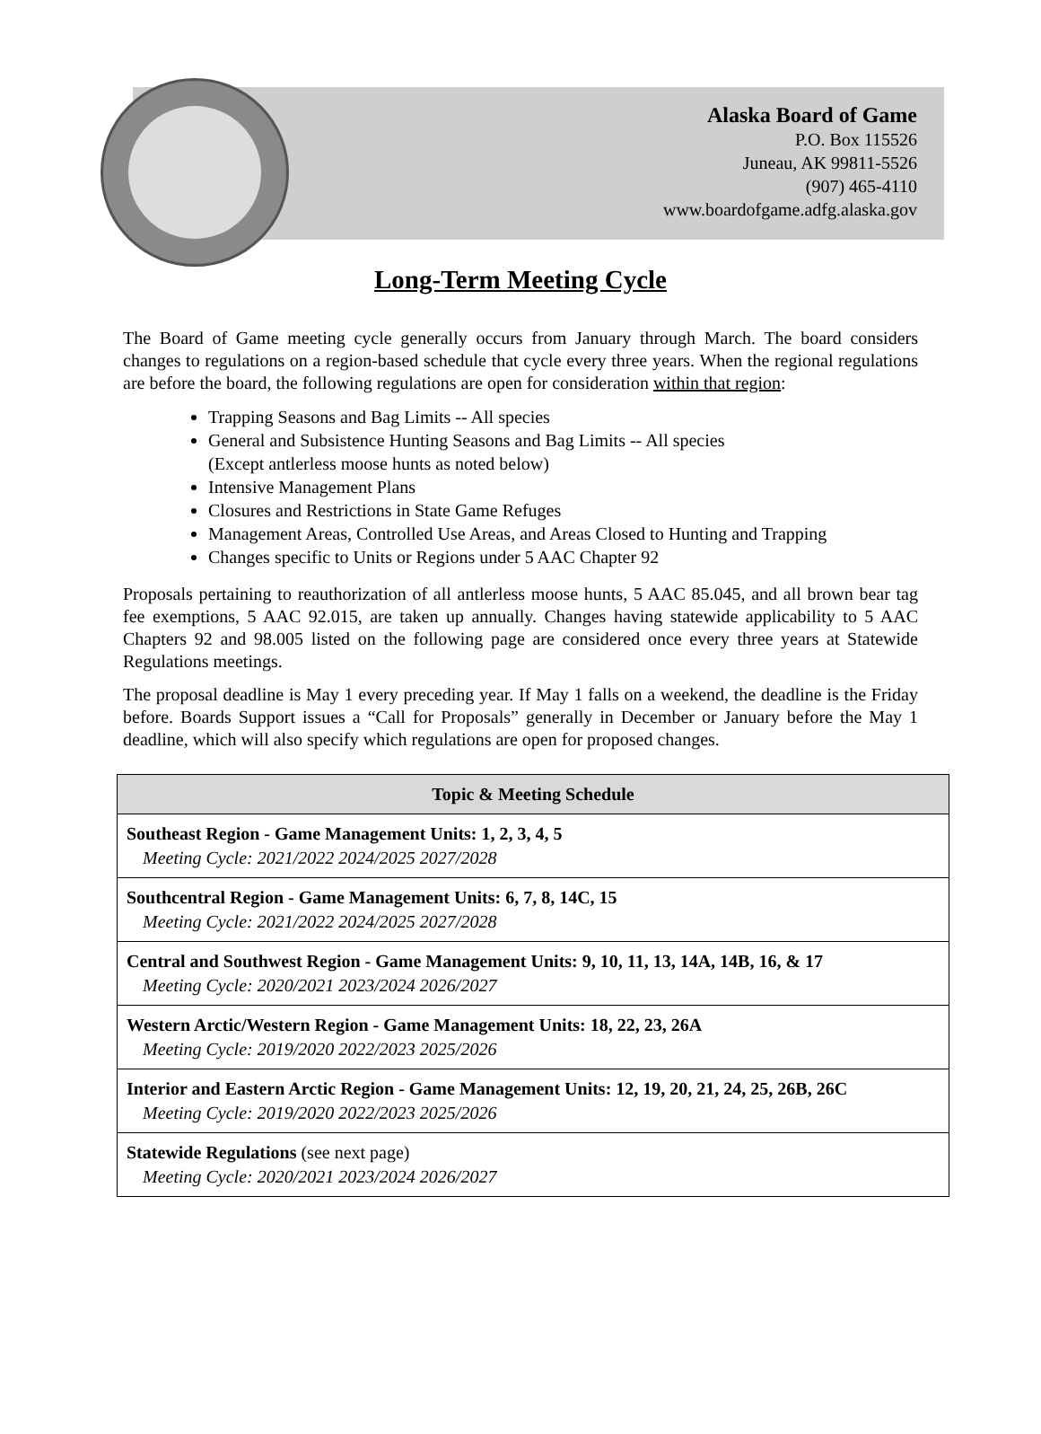Alaska Board of Game
P.O. Box 115526
Juneau, AK 99811-5526
(907) 465-4110
www.boardofgame.adfg.alaska.gov
Long-Term Meeting Cycle
The Board of Game meeting cycle generally occurs from January through March. The board considers changes to regulations on a region-based schedule that cycle every three years. When the regional regulations are before the board, the following regulations are open for consideration within that region:
Trapping Seasons and Bag Limits -- All species
General and Subsistence Hunting Seasons and Bag Limits -- All species
(Except antlerless moose hunts as noted below)
Intensive Management Plans
Closures and Restrictions in State Game Refuges
Management Areas, Controlled Use Areas, and Areas Closed to Hunting and Trapping
Changes specific to Units or Regions under 5 AAC Chapter 92
Proposals pertaining to reauthorization of all antlerless moose hunts, 5 AAC 85.045, and all brown bear tag fee exemptions, 5 AAC 92.015, are taken up annually. Changes having statewide applicability to 5 AAC Chapters 92 and 98.005 listed on the following page are considered once every three years at Statewide Regulations meetings.
The proposal deadline is May 1 every preceding year. If May 1 falls on a weekend, the deadline is the Friday before. Boards Support issues a “Call for Proposals” generally in December or January before the May 1 deadline, which will also specify which regulations are open for proposed changes.
| Topic & Meeting Schedule |
| --- |
| Southeast Region - Game Management Units: 1, 2, 3, 4, 5 Meeting Cycle: 2021/2022 2024/2025 2027/2028 |
| Southcentral Region - Game Management Units: 6, 7, 8, 14C, 15 Meeting Cycle: 2021/2022 2024/2025 2027/2028 |
| Central and Southwest Region - Game Management Units: 9, 10, 11, 13, 14A, 14B, 16, & 17 Meeting Cycle: 2020/2021 2023/2024 2026/2027 |
| Western Arctic/Western Region - Game Management Units: 18, 22, 23, 26A Meeting Cycle: 2019/2020 2022/2023 2025/2026 |
| Interior and Eastern Arctic Region - Game Management Units: 12, 19, 20, 21, 24, 25, 26B, 26C Meeting Cycle: 2019/2020 2022/2023 2025/2026 |
| Statewide Regulations (see next page) Meeting Cycle: 2020/2021 2023/2024 2026/2027 |